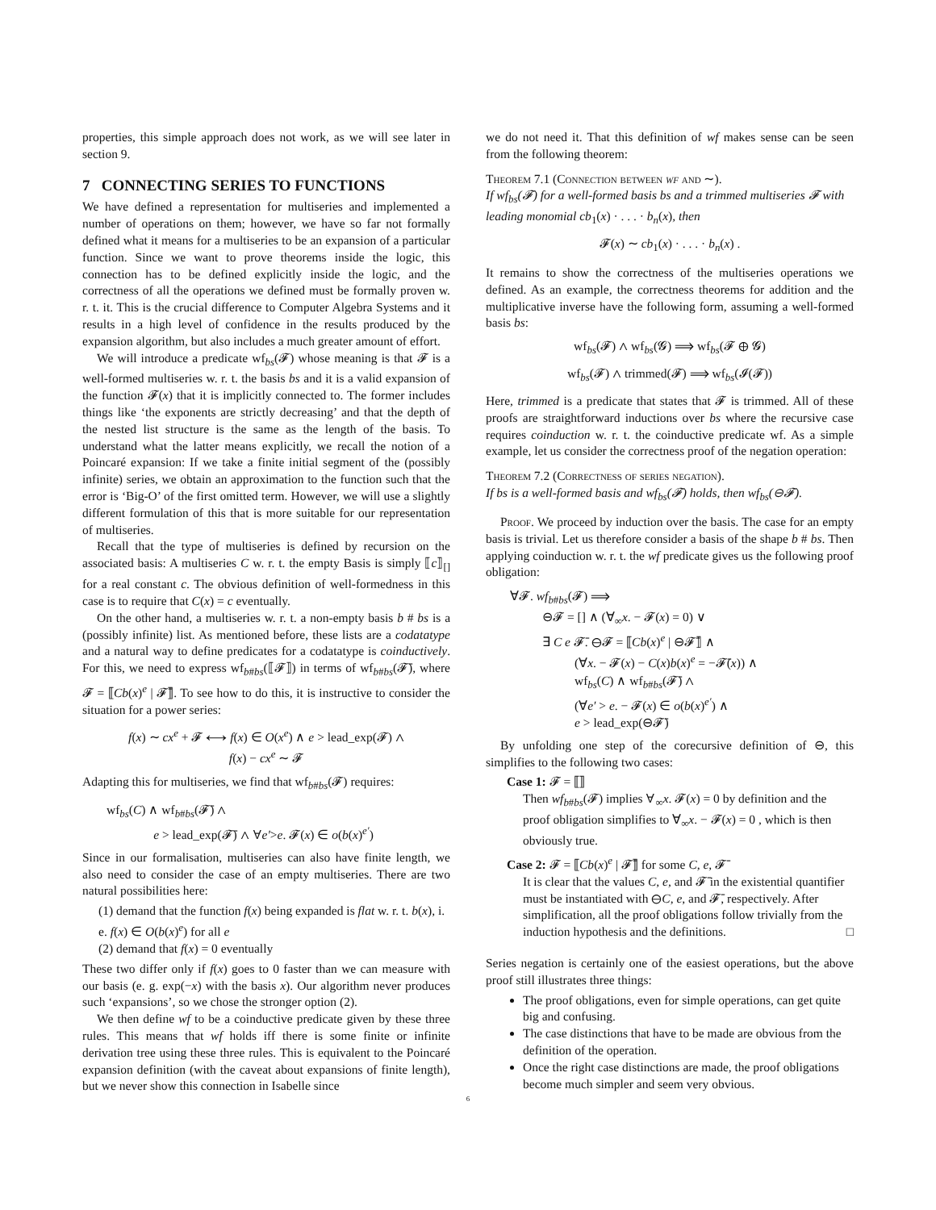properties, this simple approach does not work, as we will see later in section 9.
7 CONNECTING SERIES TO FUNCTIONS
We have defined a representation for multiseries and implemented a number of operations on them; however, we have so far not formally defined what it means for a multiseries to be an expansion of a particular function. Since we want to prove theorems inside the logic, this connection has to be defined explicitly inside the logic, and the correctness of all the operations we defined must be formally proven w. r. t. it. This is the crucial difference to Computer Algebra Systems and it results in a high level of confidence in the results produced by the expansion algorithm, but also includes a much greater amount of effort.
We will introduce a predicate wf<sub>bs</sub>(𝓕) whose meaning is that 𝓕 is a well-formed multiseries w. r. t. the basis bs and it is a valid expansion of the function 𝓕(x) that it is implicitly connected to. The former includes things like ‘the exponents are strictly decreasing’ and that the depth of the nested list structure is the same as the length of the basis. To understand what the latter means explicitly, we recall the notion of a Poincaré expansion: If we take a finite initial segment of the (possibly infinite) series, we obtain an approximation to the function such that the error is ‘Big-O’ of the first omitted term. However, we will use a slightly different formulation of this that is more suitable for our representation of multiseries.
Recall that the type of multiseries is defined by recursion on the associated basis: A multiseries C w. r. t. the empty Basis is simply ⟦c⟧<sub>[]</sub> for a real constant c. The obvious definition of well-formedness in this case is to require that C(x) = c eventually.
On the other hand, a multiseries w. r. t. a non-empty basis b # bs is a (possibly infinite) list. As mentioned before, these lists are a codatatype and a natural way to define predicates for a codatatype is coinductively. For this, we need to express wf<sub>b#bs</sub>(⟦𝓕⟧) in terms of wf<sub>b#bs</sub>(𝓕̄), where 𝓕 = ⟦Cb(x)<sup>e</sup> | 𝓕̄⟧. To see how to do this, it is instructive to consider the situation for a power series:
f(x) ∼ cx<sup>e</sup> + 𝓕 ⟷ f(x) ∈ O(x<sup>e</sup>) ∧ e > lead_exp(𝓕) ∧
f(x) − cx<sup>e</sup> ∼ 𝓕
Adapting this for multiseries, we find that wf<sub>b#bs</sub>(𝓕) requires:
wf<sub>bs</sub>(C) ∧ wf<sub>b#bs</sub>(𝓕̄) ∧
e > lead_exp(𝓕̄) ∧ ∀e′>e. 𝓕(x) ∈ o(b(x)<sup>e′</sup>)
Since in our formalisation, multiseries can also have finite length, we also need to consider the case of an empty multiseries. There are two natural possibilities here:
(1) demand that the function f(x) being expanded is flat w. r. t. b(x), i. e. f(x) ∈ O(b(x)<sup>e</sup>) for all e
(2) demand that f(x) = 0 eventually
These two differ only if f(x) goes to 0 faster than we can measure with our basis (e. g. exp(−x) with the basis x). Our algorithm never produces such ‘expansions’, so we chose the stronger option (2).
We then define wf to be a coinductive predicate given by these three rules. This means that wf holds iff there is some finite or infinite derivation tree using these three rules. This is equivalent to the Poincaré expansion definition (with the caveat about expansions of finite length), but we never show this connection in Isabelle since
we do not need it. That this definition of wf makes sense can be seen from the following theorem:
Theorem 7.1 (Connection between wf and ∼).
If wf<sub>bs</sub>(𝓕) for a well-formed basis bs and a trimmed multiseries 𝓕 with leading monomial cb<sub>1</sub>(x) · . . . · b<sub>n</sub>(x), then
𝓕(x) ∼ cb<sub>1</sub>(x) · . . . · b<sub>n</sub>(x) .
It remains to show the correctness of the multiseries operations we defined. As an example, the correctness theorems for addition and the multiplicative inverse have the following form, assuming a well-formed basis bs:
wf<sub>bs</sub>(𝓕) ∧ wf<sub>bs</sub>(𝓖) ⟹ wf<sub>bs</sub>(𝓕 ⊕ 𝓖)
wf<sub>bs</sub>(𝓕) ∧ trimmed(𝓕) ⟹ wf<sub>bs</sub>(𝓘(𝓕))
Here, trimmed is a predicate that states that 𝓕 is trimmed. All of these proofs are straightforward inductions over bs where the recursive case requires coinduction w. r. t. the coinductive predicate wf. As a simple example, let us consider the correctness proof of the negation operation:
Theorem 7.2 (Correctness of series negation).
If bs is a well-formed basis and wf<sub>bs</sub>(𝓕) holds, then wf<sub>bs</sub>(⊖𝓕).
Proof. We proceed by induction over the basis. The case for an empty basis is trivial. Let us therefore consider a basis of the shape b # bs. Then applying coinduction w. r. t. the wf predicate gives us the following proof obligation:
∀𝓕. wf<sub>b#bs</sub>(𝓕) ⟹
⊖𝓕 = [] ∧ (∀<sub>∞</sub>x. − 𝓕(x) = 0) ∨
∃ C e 𝓕̄. ⊖𝓕 = ⟦Cb(x)<sup>e</sup> | ⊖𝓕̄⟧ ∧
(∀x. − 𝓕(x) − C(x)b(x)<sup>e</sup> = −𝓕̄(x)) ∧
wf<sub>bs</sub>(C) ∧ wf<sub>b#bs</sub>(𝓕̄) ∧
(∀e′ > e. − 𝓕(x) ∈ o(b(x)<sup>e′</sup>) ∧
e > lead_exp(⊖𝓕̄)
By unfolding one step of the corecursive definition of ⊖, this simplifies to the following two cases:
Case 1: 𝓕 = ⟦⟧
Then wf<sub>b#bs</sub>(𝓕) implies ∀<sub>∞</sub>x. 𝓕(x) = 0 by definition and the proof obligation simplifies to ∀<sub>∞</sub>x. − 𝓕(x) = 0 , which is then obviously true.
Case 2: 𝓕 = ⟦Cb(x)<sup>e</sup> | 𝓕̄⟧ for some C, e, 𝓕̄
It is clear that the values C, e, and 𝓕̄ in the existential quantifier must be instantiated with ⊖C, e, and 𝓕̄, respectively. After simplification, all the proof obligations follow trivially from the induction hypothesis and the definitions. □
Series negation is certainly one of the easiest operations, but the above proof still illustrates three things:
The proof obligations, even for simple operations, can get quite big and confusing.
The case distinctions that have to be made are obvious from the definition of the operation.
Once the right case distinctions are made, the proof obligations become much simpler and seem very obvious.
6